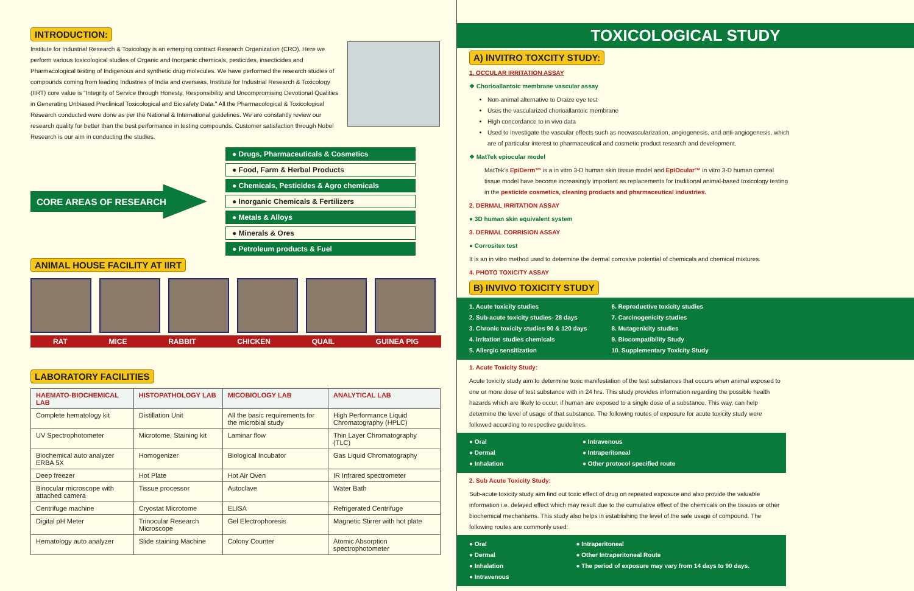INTRODUCTION:
Institute for Industrial Research & Toxicology is an emerging contract Research Organization (CRO). Here we perform various toxicological studies of Organic and Inorganic chemicals, pesticides, insecticides and Pharmacological testing of Indigenous and synthetic drug molecules. We have performed the research studies of compounds coming from leading Industries of India and overseas. Institute for Industrial Research & Toxicology (IIRT) core value is "Integrity of Service through Honesty, Responsibility and Uncompromising Devotional Qualities in Generating Unbiased Preclinical Toxicological and Biosafety Data." All the Pharmacological & Toxicological Research conducted were done as per the National & International guidelines. We are constantly review our research quality for better than the best performance in testing compounds. Customer satisfaction through Nobel Research is our aim in conducting the studies.
CORE AREAS OF RESEARCH
● Drugs, Pharmaceuticals & Cosmetics
● Food, Farm & Herbal Products
● Chemicals, Pesticides & Agro chemicals
● Inorganic Chemicals & Fertilizers
● Metals & Alloys
● Minerals & Ores
● Petroleum products & Fuel
ANIMAL HOUSE FACILITY AT IIRT
RAT MICE RABBIT CHICKEN QUAIL GUINEA PIG
LABORATORY FACILITIES
| HAEMATO-BIOCHEMICAL LAB | HISTOPATHOLOGY LAB | MICOBIOLOGY LAB | ANALYTICAL LAB |
| --- | --- | --- | --- |
| Complete hematology kit | Distillation Unit | All the basic requirements for the microbial study | High Performance Liquid Chromatography (HPLC) |
| UV Spectrophotometer | Microtome, Staining kit | Laminar flow | Thin Layer Chromatography (TLC) |
| Biochemical auto analyzer ERBA 5X | Homogenizer | Biological Incubator | Gas Liquid Chromatography |
| Deep freezer | Hot Plate | Hot Air Oven | IR Infrared spectrometer |
| Binocular microscope with attached camera | Tissue processor | Autoclave | Water Bath |
| Centrifuge machine | Cryostat Microtome | ELISA | Refrigerated Centrifuge |
| Digital pH Meter | Trinocular Research Microscope | Gel Electrophoresis | Magnetic Stirrer with hot plate |
| Hematology auto analyzer | Slide staining Machine | Colony Counter | Atomic Absorption spectrophotometer |
TOXICOLOGICAL STUDY
A) INVITRO TOXCITY STUDY:
1. OCCULAR IRRITATION ASSAY
❖ Chorioallantoic membrane vascular assay
Non-animal alternative to Draize eye test
Uses the vascularized chorioallantoic membrane
High concordance to in vivo data
Used to investigate the vascular effects such as neovascularization, angiogenesis, and anti-angiogenesis, which are of particular interest to pharmaceutical and cosmetic product research and development.
❖ MatTek epiocular model
MatTek's EpiDerm™ is a in vitro 3-D human skin tissue model and EpiOcular™ in vitro 3-D human corneal tissue model have become increasingly important as replacements for traditional animal-based toxicology testing in the pesticide cosmetics, cleaning products and pharmaceutical industries.
2. DERMAL IRRITATION ASSAY
● 3D human skin equivalent system
3. DERMAL CORRISION ASSAY
● Corrositex test
It is an in vitro method used to determine the dermal corrosive potential of chemicals and chemical mixtures.
4. PHOTO TOXICITY ASSAY
B) INVIVO TOXICITY STUDY
1. Acute toxicity studies
2. Sub-acute toxicity studies- 28 days
3. Chronic toxicity studies 90 & 120 days
4. Irritation studies chemicals
5. Allergic sensitization
6. Reproductive toxicity studies
7. Carcinogenicity studies
8. Mutagenicity studies
9. Biocompatibility Study
10. Supplementary Toxicity Study
1. Acute Toxicity Study:
Acute toxicity study aim to determine toxic manifestation of the test substances that occurs when animal exposed to one or more dose of test substance with in 24 hrs. This study provides information regarding the possible health hazards which are likely to occur, if human are exposed to a single dose of a substance. This way, can help determine the level of usage of that substance. The following routes of exposure for acute toxicity study were followed according to respective guidelines.
● Oral
● Dermal
● Inhalation
● Intravenous
● Intraperitoneal
● Other protocol specified route
2. Sub Acute Toxicity Study:
Sub-acute toxicity study aim find out toxic effect of drug on repeated exposure and also provide the valuable information i.e. delayed effect which may result due to the cumulative effect of the chemicals on the tissues or other biochemical mechanisms. This study also helps in establishing the level of the safe usage of compound. The following routes are commonly used:
● Oral
● Dermal
● Inhalation
● Intravenous
● Intraperitoneal
● Other Intraperitoneal Route
● The period of exposure may vary from 14 days to 90 days.